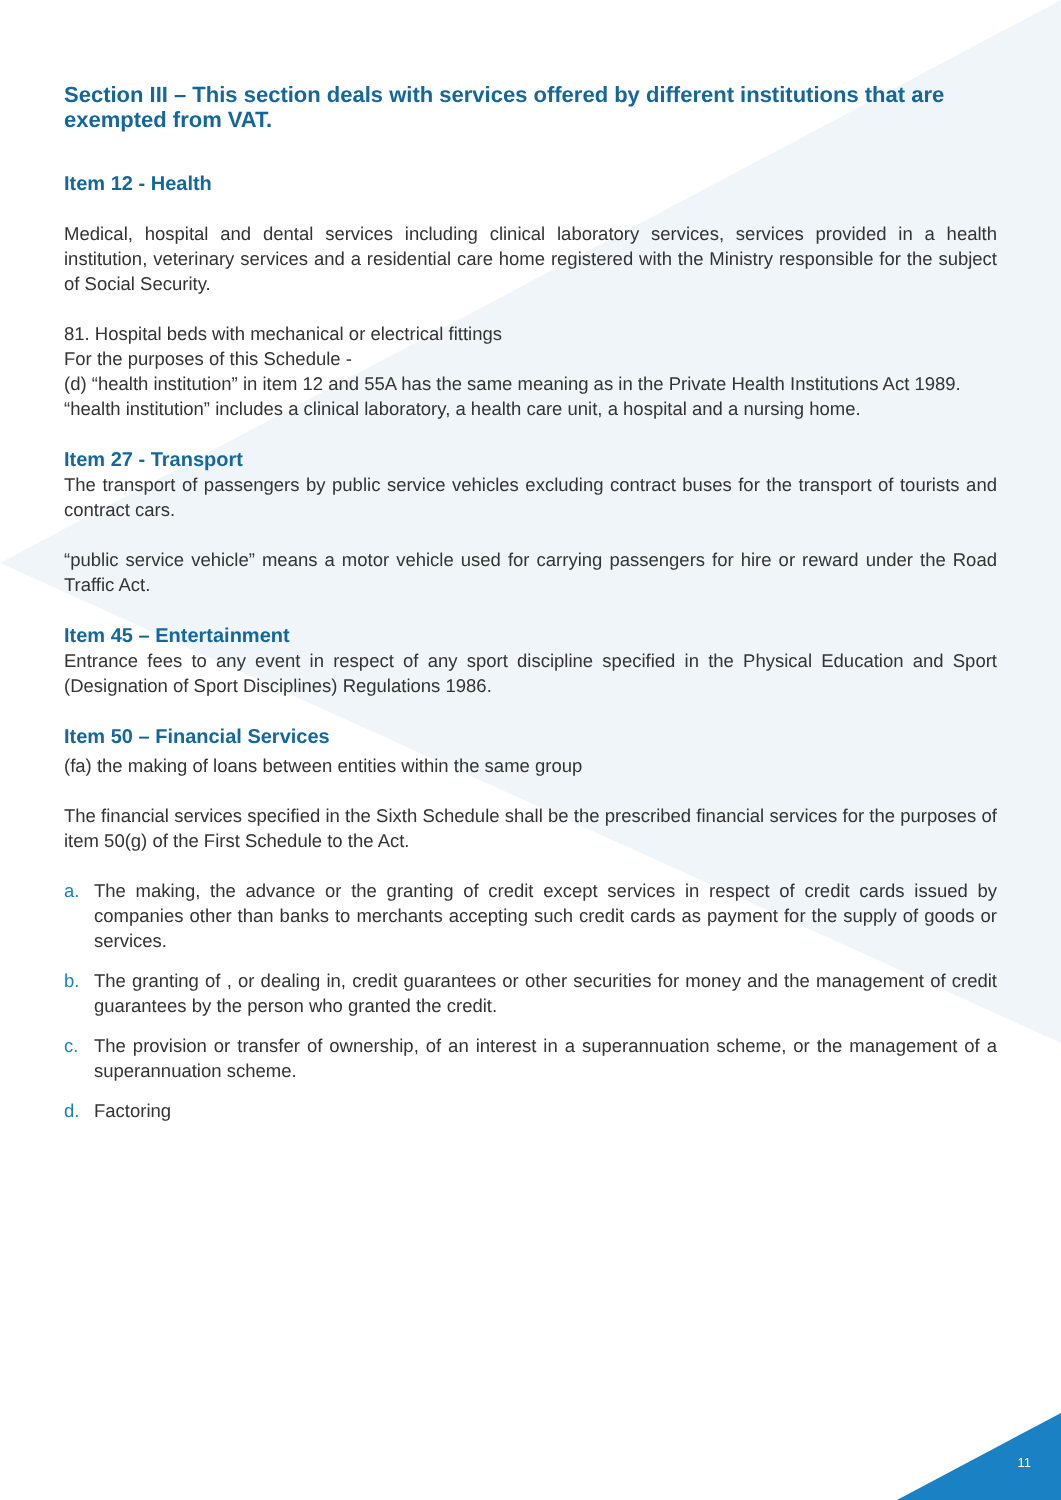Section III – This section deals with services offered by different institutions that are exempted from VAT.
Item 12 - Health
Medical, hospital and dental services including clinical laboratory services, services provided in a health institution, veterinary services and a residential care home registered with the Ministry responsible for the subject of Social Security.
81. Hospital beds with mechanical or electrical fittings
For the purposes of this Schedule -
(d) “health institution” in item 12 and 55A has the same meaning as in the Private Health Institutions Act 1989.
“health institution” includes a clinical laboratory, a health care unit, a hospital and a nursing home.
Item 27 - Transport
The transport of passengers by public service vehicles excluding contract buses for the transport of tourists and contract cars.
“public service vehicle” means a motor vehicle used for carrying passengers for hire or reward under the Road Traffic Act.
Item 45 – Entertainment
Entrance fees to any event in respect of any sport discipline specified in the Physical Education and Sport (Designation of Sport Disciplines) Regulations 1986.
Item 50 – Financial Services
(fa) the making of loans between entities within the same group
The financial services specified in the Sixth Schedule shall be the prescribed financial services for the purposes of item 50(g) of the First Schedule to the Act.
a. The making, the advance or the granting of credit except services in respect of credit cards issued by companies other than banks to merchants accepting such credit cards as payment for the supply of goods or services.
b. The granting of , or dealing in, credit guarantees or other securities for money and the management of credit guarantees by the person who granted the credit.
c. The provision or transfer of ownership, of an interest in a superannuation scheme, or the management of a superannuation scheme.
d. Factoring
11